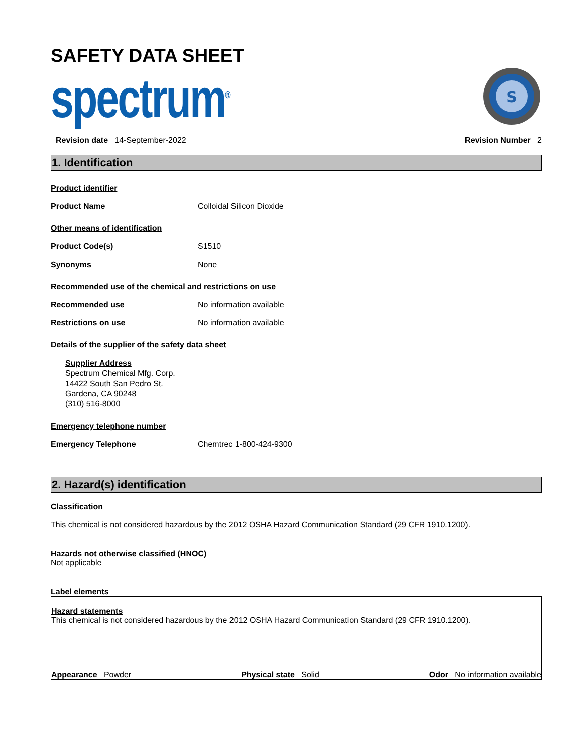SAFETY DATA SHEET
spectrum<sup>®</sup>
S
Revision date 14-September-2022
Revision Number 2
1. Identification
Product identifier
Product Name Colloidal Silicon Dioxide
Other means of identification
Product Code(s) S1510
Synonyms None
Recommended use of the chemical and restrictions on use
Recommended use No information available
Restrictions on use No information available
Details of the supplier of the safety data sheet
Supplier Address
Spectrum Chemical Mfg. Corp.
14422 South San Pedro St.
Gardena, CA 90248
(310) 516-8000
Emergency telephone number
Emergency Telephone Chemtrec 1-800-424-9300
2. Hazard(s) identification
Classification
This chemical is not considered hazardous by the 2012 OSHA Hazard Communication Standard (29 CFR 1910.1200).
Hazards not otherwise classified (HNOC)
Not applicable
Label elements
Hazard statements
This chemical is not considered hazardous by the 2012 OSHA Hazard Communication Standard (29 CFR 1910.1200).
Appearance Powder Physical state Solid Odor No information available